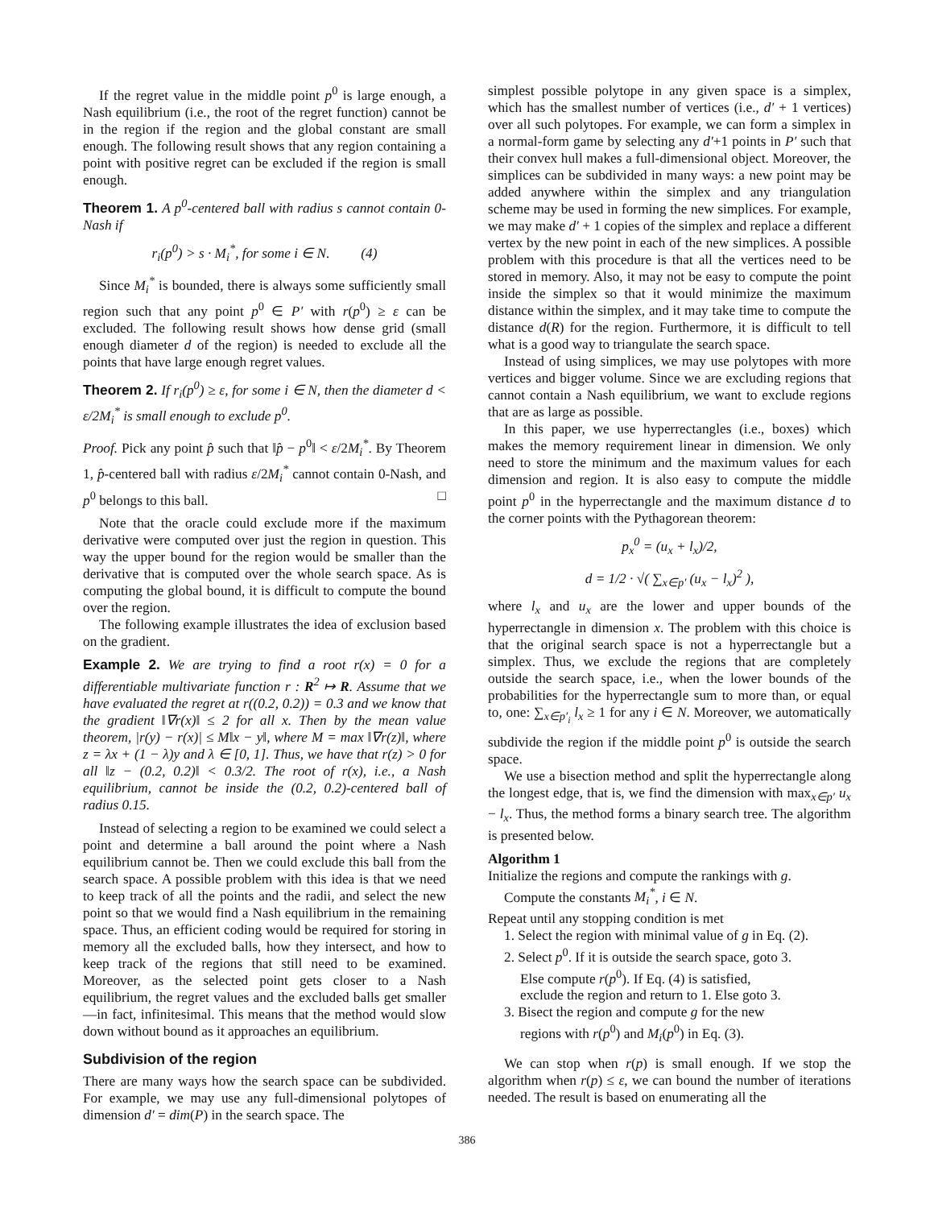If the regret value in the middle point p<sup>0</sup> is large enough, a Nash equilibrium (i.e., the root of the regret function) cannot be in the region if the region and the global constant are small enough. The following result shows that any region containing a point with positive regret can be excluded if the region is small enough.
Theorem 1. A p<sup>0</sup>-centered ball with radius s cannot contain 0-Nash if
r<sub>i</sub>(p<sup>0</sup>) > s · M<sub>i</sub><sup>*</sup>, for some i ∈ N. (4)
Since M<sub>i</sub><sup>*</sup> is bounded, there is always some sufficiently small region such that any point p<sup>0</sup> ∈ P′ with r(p<sup>0</sup>) ≥ ε can be excluded. The following result shows how dense grid (small enough diameter d of the region) is needed to exclude all the points that have large enough regret values.
Theorem 2. If r<sub>i</sub>(p<sup>0</sup>) ≥ ε, for some i ∈ N, then the diameter d < ε/2M<sub>i</sub><sup>*</sup> is small enough to exclude p<sup>0</sup>.
Proof. Pick any point p̂ such that ‖p̂ − p<sup>0</sup>‖ < ε/2M<sub>i</sub><sup>*</sup>. By Theorem 1, p̂-centered ball with radius ε/2M<sub>i</sub><sup>*</sup> cannot contain 0-Nash, and p<sup>0</sup> belongs to this ball. □
Note that the oracle could exclude more if the maximum derivative were computed over just the region in question. This way the upper bound for the region would be smaller than the derivative that is computed over the whole search space. As is computing the global bound, it is difficult to compute the bound over the region.
The following example illustrates the idea of exclusion based on the gradient.
Example 2. We are trying to find a root r(x) = 0 for a differentiable multivariate function r : R<sup>2</sup> ↦ R. Assume that we have evaluated the regret at r((0.2, 0.2)) = 0.3 and we know that the gradient ‖∇r(x)‖ ≤ 2 for all x. Then by the mean value theorem, |r(y) − r(x)| ≤ M‖x − y‖, where M = max ‖∇r(z)‖, where z = λx + (1 − λ)y and λ ∈ [0, 1]. Thus, we have that r(z) > 0 for all ‖z − (0.2, 0.2)‖ < 0.3/2. The root of r(x), i.e., a Nash equilibrium, cannot be inside the (0.2, 0.2)-centered ball of radius 0.15.
Instead of selecting a region to be examined we could select a point and determine a ball around the point where a Nash equilibrium cannot be. Then we could exclude this ball from the search space. A possible problem with this idea is that we need to keep track of all the points and the radii, and select the new point so that we would find a Nash equilibrium in the remaining space. Thus, an efficient coding would be required for storing in memory all the excluded balls, how they intersect, and how to keep track of the regions that still need to be examined. Moreover, as the selected point gets closer to a Nash equilibrium, the regret values and the excluded balls get smaller—in fact, infinitesimal. This means that the method would slow down without bound as it approaches an equilibrium.
Subdivision of the region
There are many ways how the search space can be subdivided. For example, we may use any full-dimensional polytopes of dimension d′ = dim(P) in the search space. The
simplest possible polytope in any given space is a simplex, which has the smallest number of vertices (i.e., d′ + 1 vertices) over all such polytopes. For example, we can form a simplex in a normal-form game by selecting any d′+1 points in P′ such that their convex hull makes a full-dimensional object. Moreover, the simplices can be subdivided in many ways: a new point may be added anywhere within the simplex and any triangulation scheme may be used in forming the new simplices. For example, we may make d′ + 1 copies of the simplex and replace a different vertex by the new point in each of the new simplices. A possible problem with this procedure is that all the vertices need to be stored in memory. Also, it may not be easy to compute the point inside the simplex so that it would minimize the maximum distance within the simplex, and it may take time to compute the distance d(R) for the region. Furthermore, it is difficult to tell what is a good way to triangulate the search space.
Instead of using simplices, we may use polytopes with more vertices and bigger volume. Since we are excluding regions that cannot contain a Nash equilibrium, we want to exclude regions that are as large as possible.
In this paper, we use hyperrectangles (i.e., boxes) which makes the memory requirement linear in dimension. We only need to store the minimum and the maximum values for each dimension and region. It is also easy to compute the middle point p<sup>0</sup> in the hyperrectangle and the maximum distance d to the corner points with the Pythagorean theorem:
p<sub>x</sub><sup>0</sup> = (u<sub>x</sub> + l<sub>x</sub>)/2,
d = 1/2 · √( ∑<sub>x∈p′</sub> (u<sub>x</sub> − l<sub>x</sub>)<sup>2</sup> ),
where l<sub>x</sub> and u<sub>x</sub> are the lower and upper bounds of the hyperrectangle in dimension x. The problem with this choice is that the original search space is not a hyperrectangle but a simplex. Thus, we exclude the regions that are completely outside the search space, i.e., when the lower bounds of the probabilities for the hyperrectangle sum to more than, or equal to, one: ∑<sub>x∈p′<sub>i</sub></sub> l<sub>x</sub> ≥ 1 for any i ∈ N. Moreover, we automatically subdivide the region if the middle point p<sup>0</sup> is outside the search space.
We use a bisection method and split the hyperrectangle along the longest edge, that is, we find the dimension with max<sub>x∈p′</sub> u<sub>x</sub> − l<sub>x</sub>. Thus, the method forms a binary search tree. The algorithm is presented below.
Algorithm 1
Initialize the regions and compute the rankings with g.
Compute the constants M<sub>i</sub><sup>*</sup>, i ∈ N.
Repeat until any stopping condition is met
1. Select the region with minimal value of g in Eq. (2).
2. Select p<sup>0</sup>. If it is outside the search space, goto 3.
Else compute r(p<sup>0</sup>). If Eq. (4) is satisfied,
exclude the region and return to 1. Else goto 3.
3. Bisect the region and compute g for the new
regions with r(p<sup>0</sup>) and M<sub>i</sub>(p<sup>0</sup>) in Eq. (3).
We can stop when r(p) is small enough. If we stop the algorithm when r(p) ≤ ε, we can bound the number of iterations needed. The result is based on enumerating all the
386